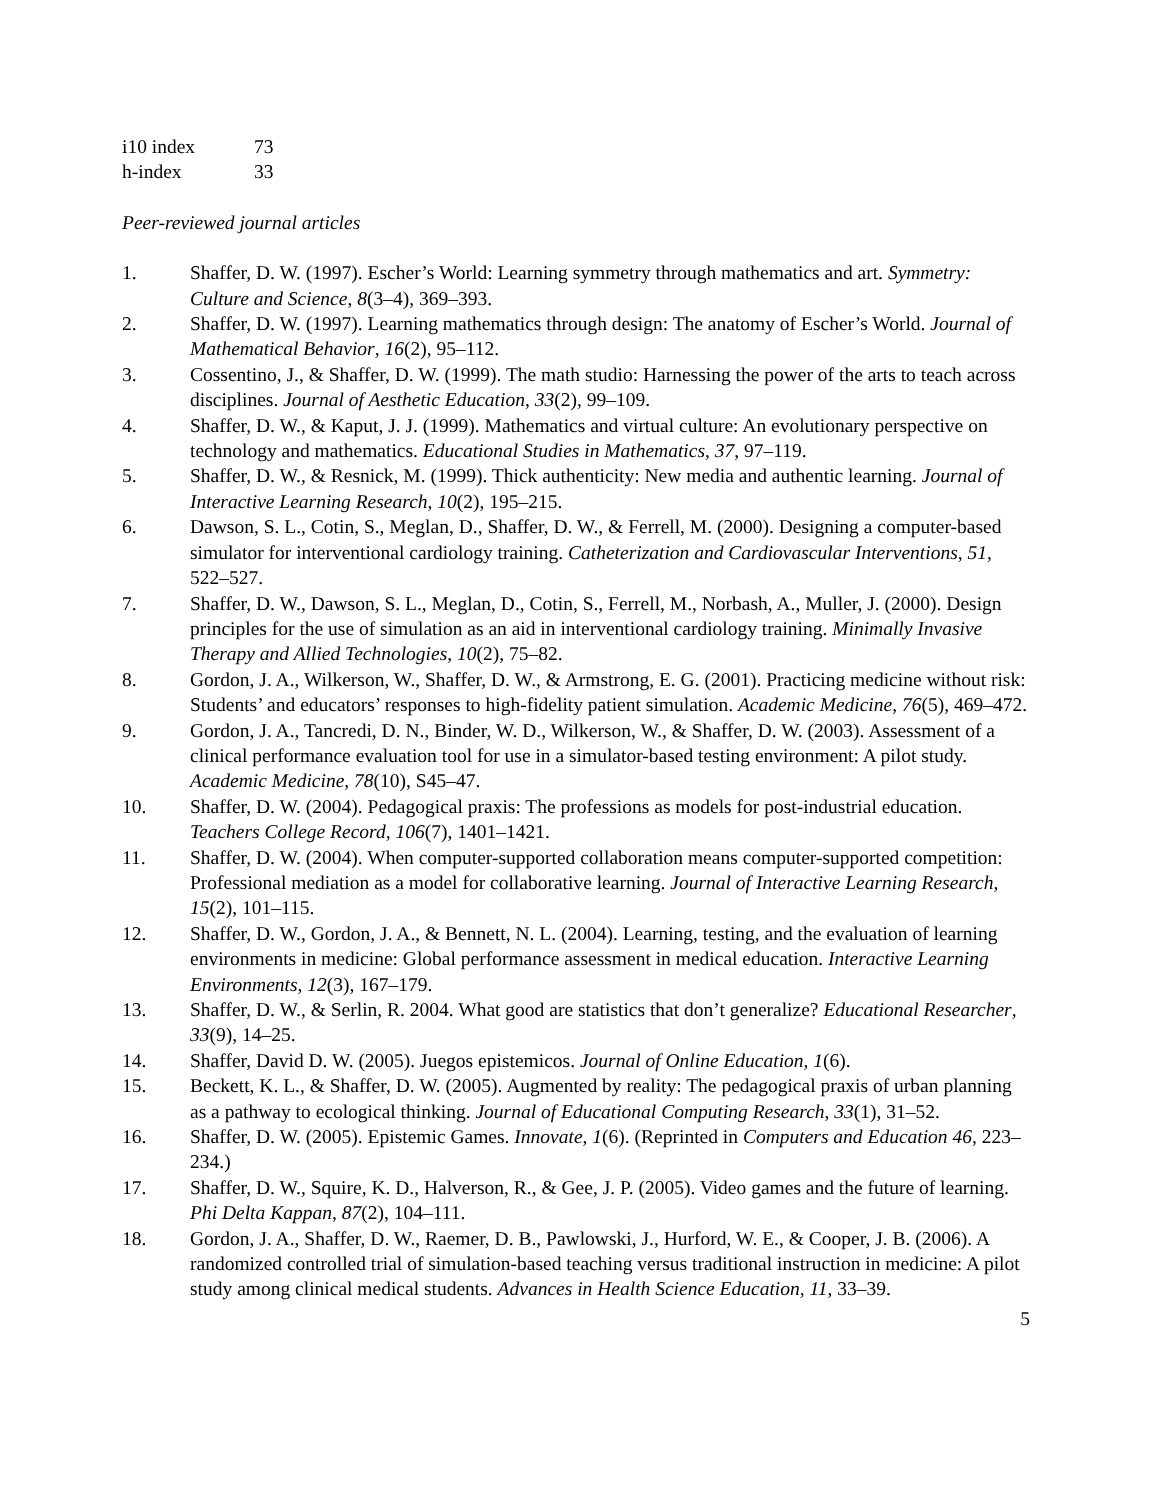i10 index 73
h-index 33
Peer-reviewed journal articles
1. Shaffer, D. W. (1997). Escher’s World: Learning symmetry through mathematics and art. Symmetry: Culture and Science, 8(3–4), 369–393.
2. Shaffer, D. W. (1997). Learning mathematics through design: The anatomy of Escher’s World. Journal of Mathematical Behavior, 16(2), 95–112.
3. Cossentino, J., & Shaffer, D. W. (1999). The math studio: Harnessing the power of the arts to teach across disciplines. Journal of Aesthetic Education, 33(2), 99–109.
4. Shaffer, D. W., & Kaput, J. J. (1999). Mathematics and virtual culture: An evolutionary perspective on technology and mathematics. Educational Studies in Mathematics, 37, 97–119.
5. Shaffer, D. W., & Resnick, M. (1999). Thick authenticity: New media and authentic learning. Journal of Interactive Learning Research, 10(2), 195–215.
6. Dawson, S. L., Cotin, S., Meglan, D., Shaffer, D. W., & Ferrell, M. (2000). Designing a computer-based simulator for interventional cardiology training. Catheterization and Cardiovascular Interventions, 51, 522–527.
7. Shaffer, D. W., Dawson, S. L., Meglan, D., Cotin, S., Ferrell, M., Norbash, A., Muller, J. (2000). Design principles for the use of simulation as an aid in interventional cardiology training. Minimally Invasive Therapy and Allied Technologies, 10(2), 75–82.
8. Gordon, J. A., Wilkerson, W., Shaffer, D. W., & Armstrong, E. G. (2001). Practicing medicine without risk: Students’ and educators’ responses to high-fidelity patient simulation. Academic Medicine, 76(5), 469–472.
9. Gordon, J. A., Tancredi, D. N., Binder, W. D., Wilkerson, W., & Shaffer, D. W. (2003). Assessment of a clinical performance evaluation tool for use in a simulator-based testing environment: A pilot study. Academic Medicine, 78(10), S45–47.
10. Shaffer, D. W. (2004). Pedagogical praxis: The professions as models for post-industrial education. Teachers College Record, 106(7), 1401–1421.
11. Shaffer, D. W. (2004). When computer-supported collaboration means computer-supported competition: Professional mediation as a model for collaborative learning. Journal of Interactive Learning Research, 15(2), 101–115.
12. Shaffer, D. W., Gordon, J. A., & Bennett, N. L. (2004). Learning, testing, and the evaluation of learning environments in medicine: Global performance assessment in medical education. Interactive Learning Environments, 12(3), 167–179.
13. Shaffer, D. W., & Serlin, R. 2004. What good are statistics that don’t generalize? Educational Researcher, 33(9), 14–25.
14. Shaffer, David D. W. (2005). Juegos epistemicos. Journal of Online Education, 1(6).
15. Beckett, K. L., & Shaffer, D. W. (2005). Augmented by reality: The pedagogical praxis of urban planning as a pathway to ecological thinking. Journal of Educational Computing Research, 33(1), 31–52.
16. Shaffer, D. W. (2005). Epistemic Games. Innovate, 1(6). (Reprinted in Computers and Education 46, 223–234.)
17. Shaffer, D. W., Squire, K. D., Halverson, R., & Gee, J. P. (2005). Video games and the future of learning. Phi Delta Kappan, 87(2), 104–111.
18. Gordon, J. A., Shaffer, D. W., Raemer, D. B., Pawlowski, J., Hurford, W. E., & Cooper, J. B. (2006). A randomized controlled trial of simulation-based teaching versus traditional instruction in medicine: A pilot study among clinical medical students. Advances in Health Science Education, 11, 33–39.
5